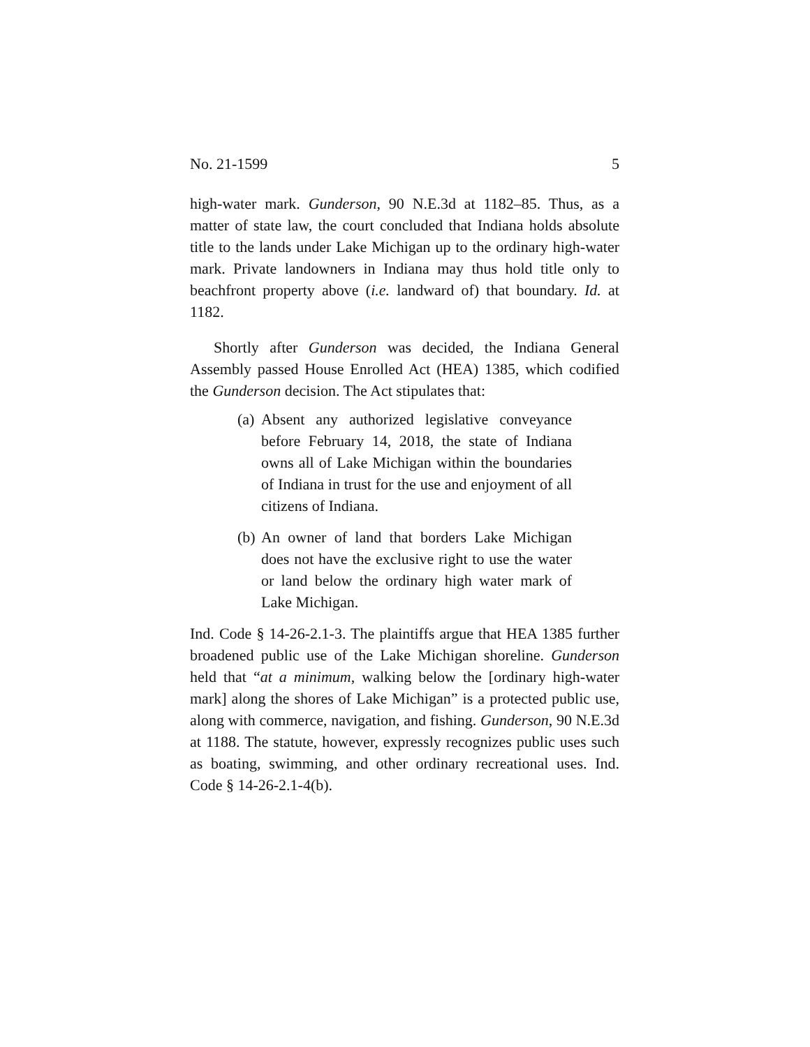No. 21-1599 5
high-water mark. Gunderson, 90 N.E.3d at 1182–85. Thus, as a matter of state law, the court concluded that Indiana holds absolute title to the lands under Lake Michigan up to the ordinary high-water mark. Private landowners in Indiana may thus hold title only to beachfront property above (i.e. landward of) that boundary. Id. at 1182.
Shortly after Gunderson was decided, the Indiana General Assembly passed House Enrolled Act (HEA) 1385, which codified the Gunderson decision. The Act stipulates that:
(a)
Absent any authorized legislative conveyance before February 14, 2018, the state of Indiana owns all of Lake Michigan within the boundaries of Indiana in trust for the use and enjoyment of all citizens of Indiana.
(b)
An owner of land that borders Lake Michigan does not have the exclusive right to use the water or land below the ordinary high water mark of Lake Michigan.
Ind. Code § 14-26-2.1-3. The plaintiffs argue that HEA 1385 further broadened public use of the Lake Michigan shoreline. Gunderson held that “at a minimum, walking below the [ordinary high-water mark] along the shores of Lake Michigan” is a protected public use, along with commerce, navigation, and fishing. Gunderson, 90 N.E.3d at 1188. The statute, however, expressly recognizes public uses such as boating, swimming, and other ordinary recreational uses. Ind. Code § 14-26-2.1-4(b).